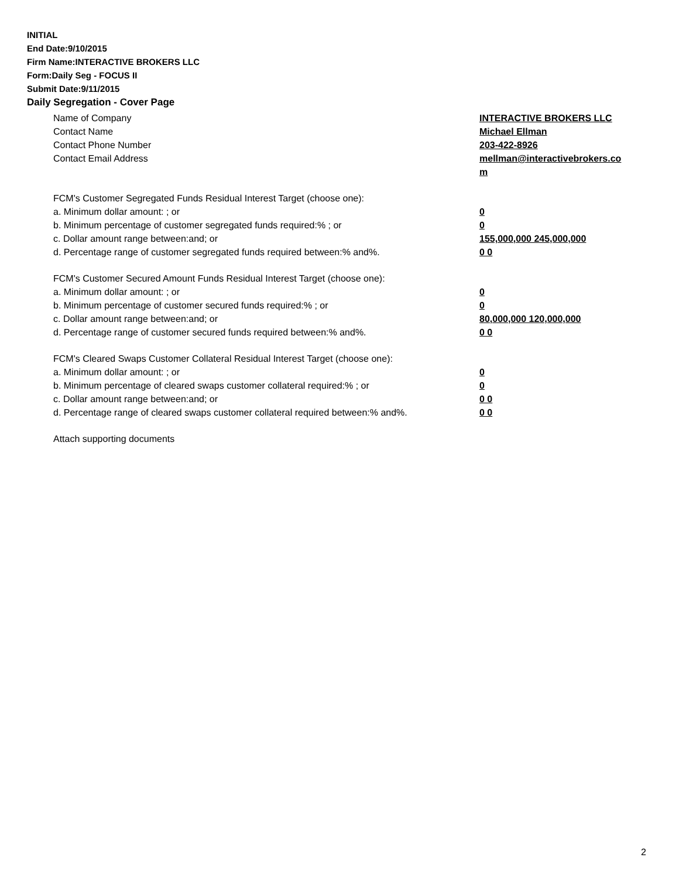INITIAL
End Date:9/10/2015
Firm Name:INTERACTIVE BROKERS LLC
Form:Daily Seg - FOCUS II
Submit Date:9/11/2015
Daily Segregation - Cover Page
Name of Company INTERACTIVE BROKERS LLC
Contact Name Michael Ellman
Contact Phone Number 203-422-8926
Contact Email Address mellman@interactivebrokers.co
m
FCM's Customer Segregated Funds Residual Interest Target (choose one):
a. Minimum dollar amount: ; or 0
b. Minimum percentage of customer segregated funds required:% ; or 0
c. Dollar amount range between:and; or 155,000,000 245,000,000
d. Percentage range of customer segregated funds required between:% and%. 0 0
FCM's Customer Secured Amount Funds Residual Interest Target (choose one):
a. Minimum dollar amount: ; or 0
b. Minimum percentage of customer secured funds required:% ; or 0
c. Dollar amount range between:and; or 80,000,000 120,000,000
d. Percentage range of customer secured funds required between:% and%. 0 0
FCM's Cleared Swaps Customer Collateral Residual Interest Target (choose one):
a. Minimum dollar amount: ; or 0
b. Minimum percentage of cleared swaps customer collateral required:% ; or 0
c. Dollar amount range between:and; or 0 0
d. Percentage range of cleared swaps customer collateral required between:% and%.
0 0
Attach supporting documents
2